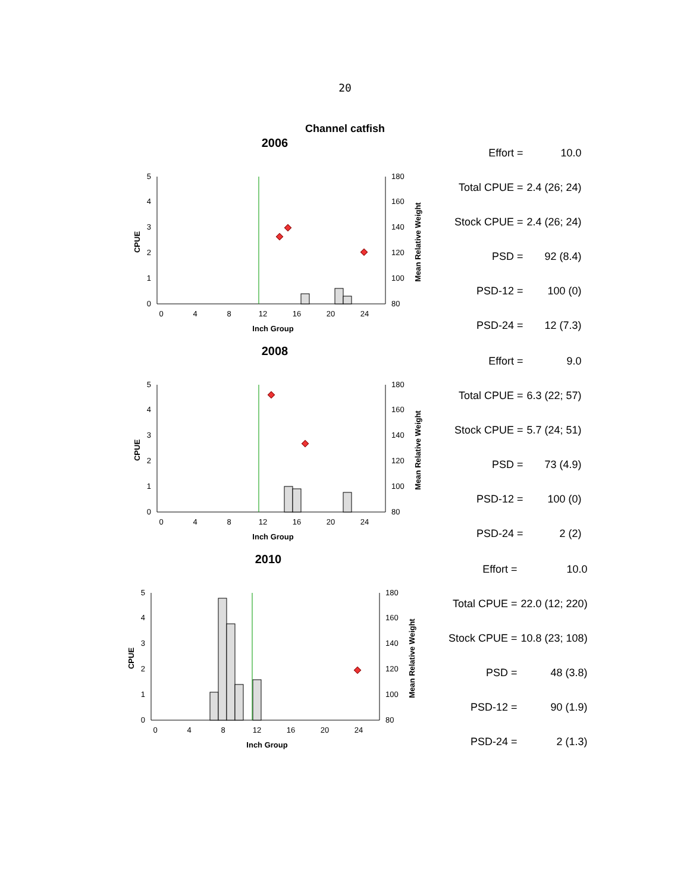20
Channel catfish
2006
0
1
2
3
4
5
80
100
120
140
160
180
0
4
8
12
16
20
24
Inch Group
CPUE
Mean Relative Weight
| Effort = | 10.0 |
| Total CPUE = | 2.4 (26; 24) |
| Stock CPUE = | 2.4 (26; 24) |
| PSD = | 92 (8.4) |
| PSD-12 = | 100 (0) |
| PSD-24 = | 12 (7.3) |
2008
0
1
2
3
4
5
80
100
120
140
160
180
0
4
8
12
16
20
24
Inch Group
CPUE
Mean Relative Weight
| Effort = | 9.0 |
| Total CPUE = | 6.3 (22; 57) |
| Stock CPUE = | 5.7 (24; 51) |
| PSD = | 73 (4.9) |
| PSD-12 = | 100 (0) |
| PSD-24 = | 2 (2) |
2010
0
1
2
3
4
5
80
100
120
140
160
180
0
4
8
12
16
20
24
Inch Group
CPUE
Mean Relative Weight
| Effort = | 10.0 |
| Total CPUE = | 22.0 (12; 220) |
| Stock CPUE = | 10.8 (23; 108) |
| PSD = | 48 (3.8) |
| PSD-12 = | 90 (1.9) |
| PSD-24 = | 2 (1.3) |